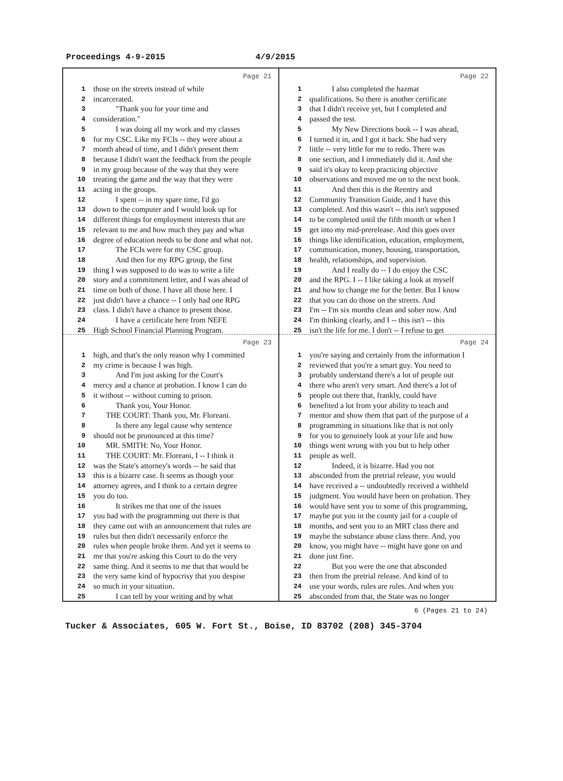Proceedings 4-9-2015 4/9/2015
Page 21
1 those on the streets instead of while
2 incarcerated.
3 "Thank you for your time and
4 consideration."
5 I was doing all my work and my classes
6 for my CSC. Like my FCIs -- they were about a
7 month ahead of time, and I didn't present them
8 because I didn't want the feedback from the people
9 in my group because of the way that they were
10 treating the game and the way that they were
11 acting in the groups.
12 I spent -- in my spare time, I'd go
13 down to the computer and I would look up for
14 different things for employment interests that are
15 relevant to me and how much they pay and what
16 degree of education needs to be done and what not.
17 The FCIs were for my CSC group.
18 And then for my RPG group, the first
19 thing I was supposed to do was to write a life
20 story and a commitment letter, and I was ahead of
21 time on both of those. I have all those here. I
22 just didn't have a chance -- I only had one RPG
23 class. I didn't have a chance to present those.
24 I have a certificate here from NEFE
25 High School Financial Planning Program.
Page 22
1 I also completed the hazmat
2 qualifications. So there is another certificate
3 that I didn't receive yet, but I completed and
4 passed the test.
5 My New Directions book -- I was ahead,
6 I turned it in, and I got it back. She had very
7 little -- very little for me to redo. There was
8 one section, and I immediately did it. And she
9 said it's okay to keep practicing objective
10 observations and moved me on to the next book.
11 And then this is the Reentry and
12 Community Transition Guide, and I have this
13 completed. And this wasn't -- this isn't supposed
14 to be completed until the fifth month or when I
15 get into my mid-prerelease. And this goes over
16 things like identification, education, employment,
17 communication, money, housing, transportation,
18 health, relationships, and supervision.
19 And I really do -- I do enjoy the CSC
20 and the RPG. I -- I like taking a look at myself
21 and how to change me for the better. But I know
22 that you can do those on the streets. And
23 I'm -- I'm six months clean and sober now. And
24 I'm thinking clearly, and I -- this isn't -- this
25 isn't the life for me. I don't -- I refuse to get
Page 23
1 high, and that's the only reason why I committed
2 my crime is because I was high.
3 And I'm just asking for the Court's
4 mercy and a chance at probation. I know I can do
5 it without -- without coming to prison.
6 Thank you, Your Honor.
7 THE COURT: Thank you, Mr. Floreani.
8 Is there any legal cause why sentence
9 should not be pronounced at this time?
10 MR. SMITH: No, Your Honor.
11 THE COURT: Mr. Floreani, I -- I think it
12 was the State's attorney's words -- he said that
13 this is a bizarre case. It seems as though your
14 attorney agrees, and I think to a certain degree
15 you do too.
16 It strikes me that one of the issues
17 you had with the programming out there is that
18 they came out with an announcement that rules are
19 rules but then didn't necessarily enforce the
20 rules when people broke them. And yet it seems to
21 me that you're asking this Court to do the very
22 same thing. And it seems to me that that would be
23 the very same kind of hypocrisy that you despise
24 so much in your situation.
25 I can tell by your writing and by what
Page 24
1 you're saying and certainly from the information I
2 reviewed that you're a smart guy. You need to
3 probably understand there's a lot of people out
4 there who aren't very smart. And there's a lot of
5 people out there that, frankly, could have
6 benefited a lot from your ability to teach and
7 mentor and show them that part of the purpose of a
8 programming in situations like that is not only
9 for you to genuinely look at your life and how
10 things went wrong with you but to help other
11 people as well.
12 Indeed, it is bizarre. Had you not
13 absconded from the pretrial release, you would
14 have received a -- undoubtedly received a withheld
15 judgment. You would have been on probation. They
16 would have sent you to some of this programming,
17 maybe put you in the county jail for a couple of
18 months, and sent you to an MRT class there and
19 maybe the substance abuse class there. And, you
20 know, you might have -- might have gone on and
21 done just fine.
22 But you were the one that absconded
23 then from the pretrial release. And kind of to
24 use your words, rules are rules. And when you
25 absconded from that, the State was no longer
6 (Pages 21 to 24)
Tucker & Associates, 605 W. Fort St., Boise, ID 83702 (208) 345-3704